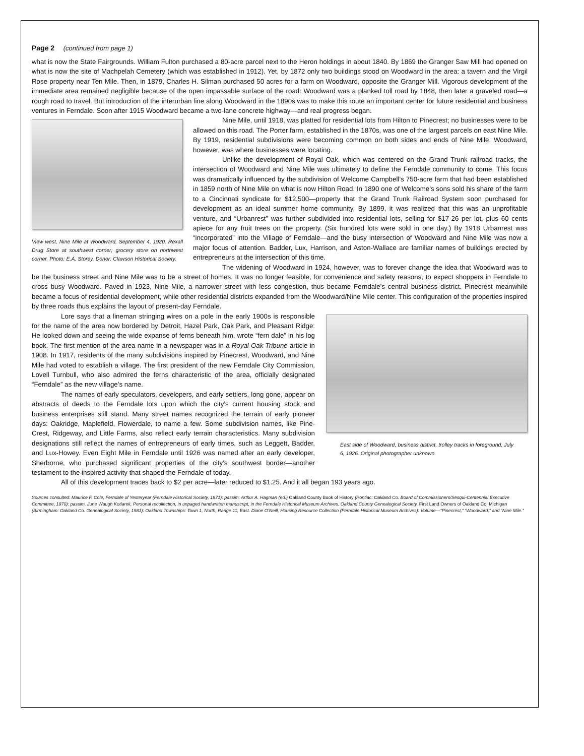Page 2 (continued from page 1)
what is now the State Fairgrounds. William Fulton purchased a 80-acre parcel next to the Heron holdings in about 1840. By 1869 the Granger Saw Mill had opened on what is now the site of Machpelah Cemetery (which was established in 1912). Yet, by 1872 only two buildings stood on Woodward in the area: a tavern and the Virgil Rose property near Ten Mile. Then, in 1879, Charles H. Silman purchased 50 acres for a farm on Woodward, opposite the Granger Mill. Vigorous development of the immediate area remained negligible because of the open impassable surface of the road: Woodward was a planked toll road by 1848, then later a graveled road—a rough road to travel. But introduction of the interurban line along Woodward in the 1890s was to make this route an important center for future residential and business ventures in Ferndale. Soon after 1915 Woodward became a two-lane concrete highway—and real progress began.
View west, Nine Mile at Woodward, September 4, 1920. Rexall Drug Store at southwest corner; grocery store on northwest corner. Photo: E.A. Storey. Donor: Clawson Historical Society.
Nine Mile, until 1918, was platted for residential lots from Hilton to Pinecrest; no businesses were to be allowed on this road. The Porter farm, established in the 1870s, was one of the largest parcels on east Nine Mile. By 1919, residential subdivisions were becoming common on both sides and ends of Nine Mile. Woodward, however, was where businesses were locating.
Unlike the development of Royal Oak, which was centered on the Grand Trunk railroad tracks, the intersection of Woodward and Nine Mile was ultimately to define the Ferndale community to come. This focus was dramatically influenced by the subdivision of Welcome Campbell’s 750-acre farm that had been established in 1859 north of Nine Mile on what is now Hilton Road. In 1890 one of Welcome’s sons sold his share of the farm to a Cincinnati syndicate for $12,500—property that the Grand Trunk Railroad System soon purchased for development as an ideal summer home community. By 1899, it was realized that this was an unprofitable venture, and “Urbanrest” was further subdivided into residential lots, selling for $17-26 per lot, plus 60 cents apiece for any fruit trees on the property. (Six hundred lots were sold in one day.) By 1918 Urbanrest was “incorporated” into the Village of Ferndale—and the busy intersection of Woodward and Nine Mile was now a major focus of attention. Badder, Lux, Harrison, and Aston-Wallace are familiar names of buildings erected by entrepreneurs at the intersection of this time.
The widening of Woodward in 1924, however, was to forever change the idea that Woodward was to be the business street and Nine Mile was to be a street of homes. It was no longer feasible, for convenience and safety reasons, to expect shoppers in Ferndale to cross busy Woodward. Paved in 1923, Nine Mile, a narrower street with less congestion, thus became Ferndale’s central business district. Pinecrest meanwhile became a focus of residential development, while other residential districts expanded from the Woodward/Nine Mile center. This configuration of the properties inspired by three roads thus explains the layout of present-day Ferndale.
East side of Woodward, business district, trolley tracks in foreground, July 6, 1926. Original photographer unknown.
Lore says that a lineman stringing wires on a pole in the early 1900s is responsible for the name of the area now bordered by Detroit, Hazel Park, Oak Park, and Pleasant Ridge: He looked down and seeing the wide expanse of ferns beneath him, wrote “fern dale” in his log book. The first mention of the area name in a newspaper was in a Royal Oak Tribune article in 1908. In 1917, residents of the many subdivisions inspired by Pinecrest, Woodward, and Nine Mile had voted to establish a village. The first president of the new Ferndale City Commission, Lovell Turnbull, who also admired the ferns characteristic of the area, officially designated “Ferndale” as the new village’s name.
The names of early speculators, developers, and early settlers, long gone, appear on abstracts of deeds to the Ferndale lots upon which the city’s current housing stock and business enterprises still stand. Many street names recognized the terrain of early pioneer days: Oakridge, Maplefield, Flowerdale, to name a few. Some subdivision names, like Pine-Crest, Ridgeway, and Little Farms, also reflect early terrain characteristics. Many subdivision designations still reflect the names of entrepreneurs of early times, such as Leggett, Badder, and Lux-Howey. Even Eight Mile in Ferndale until 1926 was named after an early developer, Sherborne, who purchased significant properties of the city’s southwest border—another testament to the inspired activity that shaped the Ferndale of today.
All of this development traces back to $2 per acre—later reduced to $1.25. And it all began 193 years ago.
Sources consulted: Maurice F. Cole, Ferndale of Yesteryear (Ferndale Historical Society, 1971): passim. Arthur A. Hagman (ed.) Oakland County Book of History (Pontiac: Oakland Co. Board of Commissioners/Sesqui-Centennial Executive Committee, 1970): passim. June Waugh Kotlarek, Personal recollection, in unpaged handwritten manuscript, in the Ferndale Historical Museum Archives. Oakland County Genealogical Society, First Land Owners of Oakland Co. Michigan (Birmingham: Oakland Co. Genealogical Society, 1981): Oakland Townships: Town 1, North, Range 11, East. Diane O’Neill, Housing Resource Collection (Ferndale Historical Museum Archives): Volume—“Pinecrest,” “Woodward,” and ”Nine Mile.”